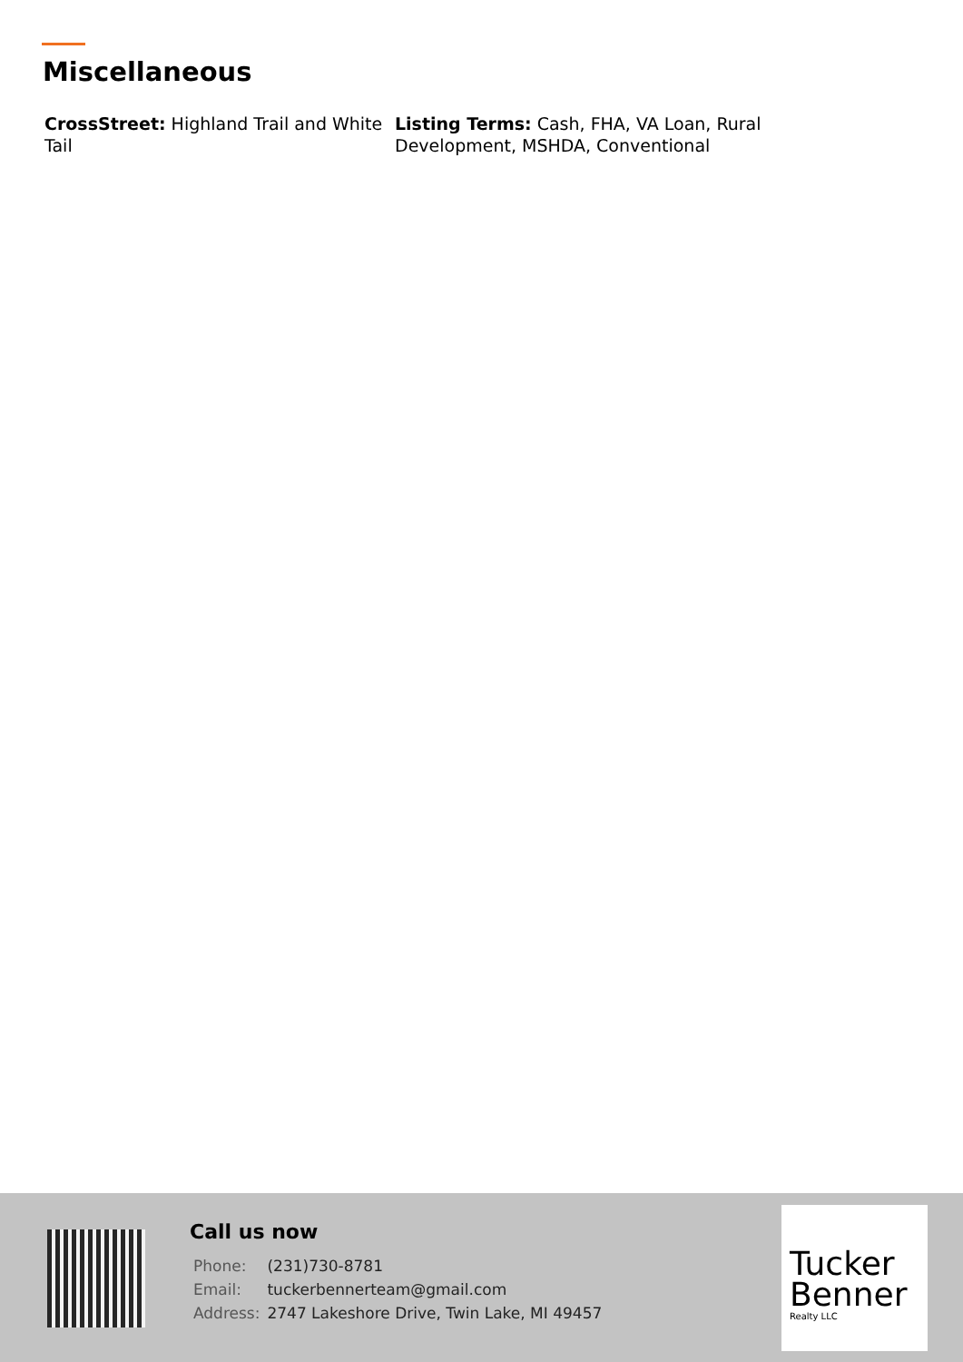Miscellaneous
CrossStreet: Highland Trail and White Tail
Listing Terms: Cash, FHA, VA Loan, Rural Development, MSHDA, Conventional
Call us now
| Phone: | (231)730-8781 |
| Email: | tuckerbennerteam@gmail.com |
| Address: | 2747 Lakeshore Drive, Twin Lake, MI 49457 |
Tucker
Benner
Realty LLC